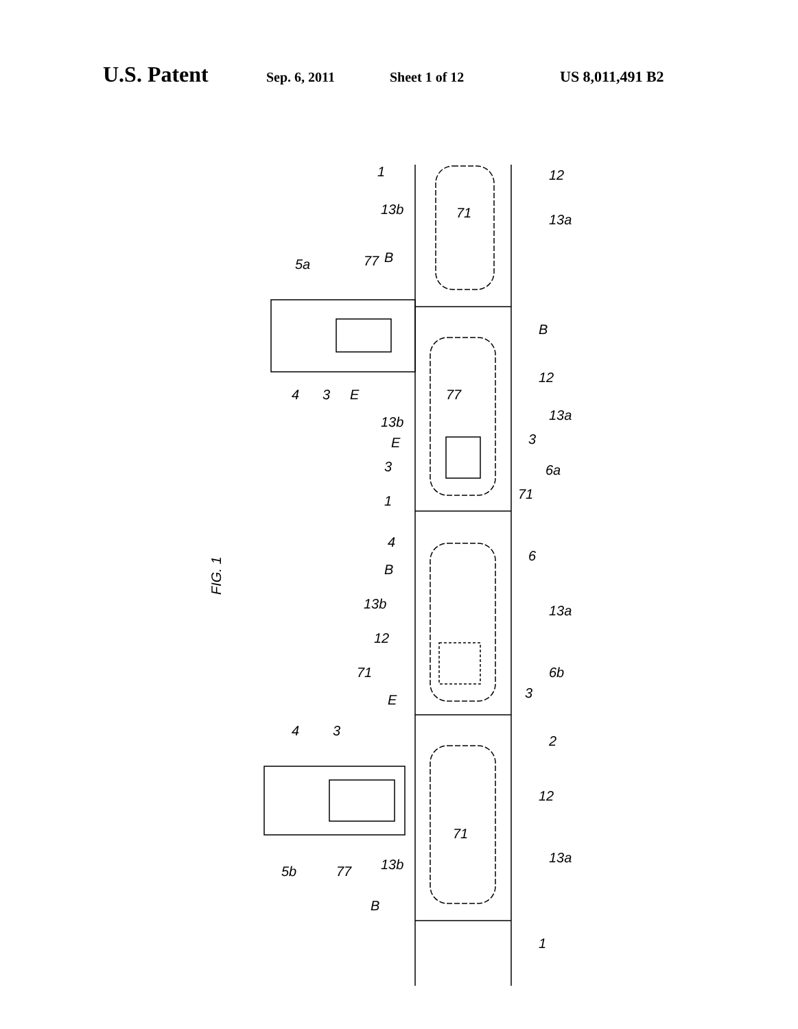U.S. Patent Sep. 6, 2011 Sheet 1 of 12 US 8,011,491 B2
FIG. 1
1
12
13b
13a
71
B
5a
77
B
4
3
E
12
13b
13a
77
E
3
3
6a
71
1
4
6
B
13b
13a
12
71
6b
E
3
4
3
2
12
71
5b
77
13b
13a
B
1